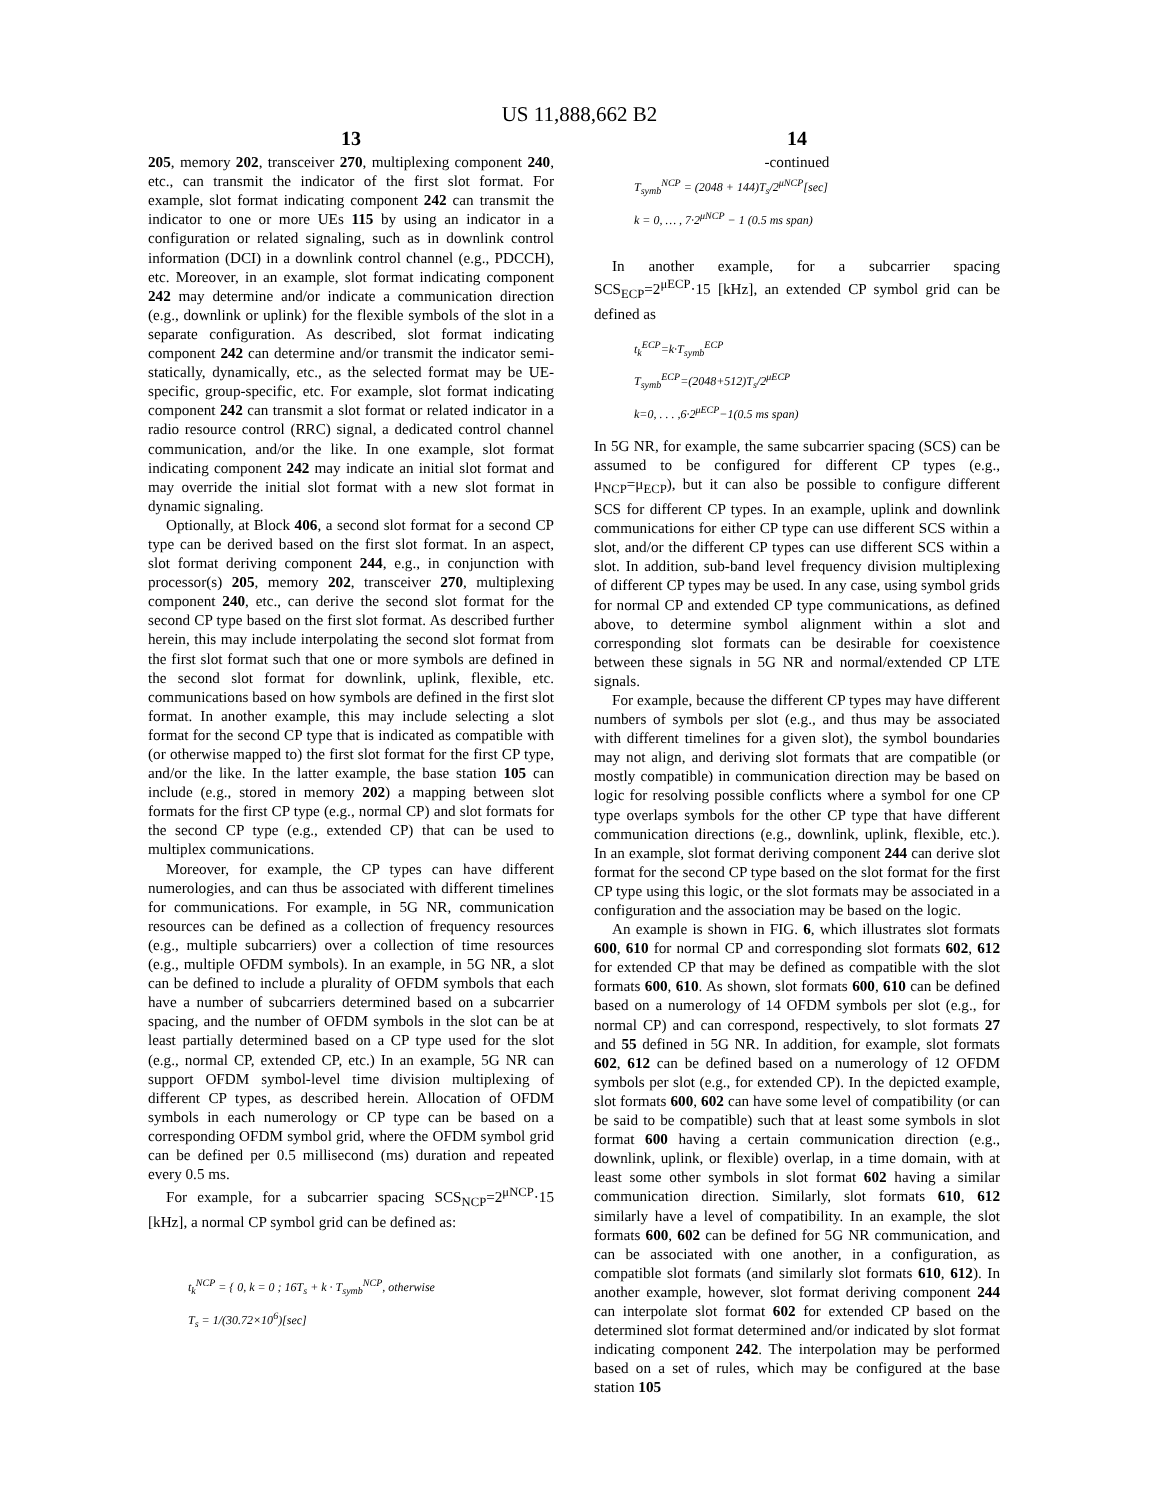US 11,888,662 B2
13
205, memory 202, transceiver 270, multiplexing component 240, etc., can transmit the indicator of the first slot format. For example, slot format indicating component 242 can transmit the indicator to one or more UEs 115 by using an indicator in a configuration or related signaling, such as in downlink control information (DCI) in a downlink control channel (e.g., PDCCH), etc. Moreover, in an example, slot format indicating component 242 may determine and/or indicate a communication direction (e.g., downlink or uplink) for the flexible symbols of the slot in a separate configuration. As described, slot format indicating component 242 can determine and/or transmit the indicator semi-statically, dynamically, etc., as the selected format may be UE-specific, group-specific, etc. For example, slot format indicating component 242 can transmit a slot format or related indicator in a radio resource control (RRC) signal, a dedicated control channel communication, and/or the like. In one example, slot format indicating component 242 may indicate an initial slot format and may override the initial slot format with a new slot format in dynamic signaling.
Optionally, at Block 406, a second slot format for a second CP type can be derived based on the first slot format. In an aspect, slot format deriving component 244, e.g., in conjunction with processor(s) 205, memory 202, transceiver 270, multiplexing component 240, etc., can derive the second slot format for the second CP type based on the first slot format. As described further herein, this may include interpolating the second slot format from the first slot format such that one or more symbols are defined in the second slot format for downlink, uplink, flexible, etc. communications based on how symbols are defined in the first slot format. In another example, this may include selecting a slot format for the second CP type that is indicated as compatible with (or otherwise mapped to) the first slot format for the first CP type, and/or the like. In the latter example, the base station 105 can include (e.g., stored in memory 202) a mapping between slot formats for the first CP type (e.g., normal CP) and slot formats for the second CP type (e.g., extended CP) that can be used to multiplex communications.
Moreover, for example, the CP types can have different numerologies, and can thus be associated with different timelines for communications. For example, in 5G NR, communication resources can be defined as a collection of frequency resources (e.g., multiple subcarriers) over a collection of time resources (e.g., multiple OFDM symbols). In an example, in 5G NR, a slot can be defined to include a plurality of OFDM symbols that each have a number of subcarriers determined based on a subcarrier spacing, and the number of OFDM symbols in the slot can be at least partially determined based on a CP type used for the slot (e.g., normal CP, extended CP, etc.) In an example, 5G NR can support OFDM symbol-level time division multiplexing of different CP types, as described herein. Allocation of OFDM symbols in each numerology or CP type can be based on a corresponding OFDM symbol grid, where the OFDM symbol grid can be defined per 0.5 millisecond (ms) duration and repeated every 0.5 ms.
For example, for a subcarrier spacing SCS<sub>NCP</sub>=2<sup>μNCP</sup>·15 [kHz], a normal CP symbol grid can be defined as:
t<sub>k</sub><sup>NCP</sup> = { 0, k = 0 ; 16T<sub>s</sub> + k · T<sub>symb</sub><sup>NCP</sup>, otherwise
T<sub>s</sub> = 1/(30.72×10<sup>6</sup>)[sec]
14
-continued
T<sub>symb</sub><sup>NCP</sup> = (2048 + 144)T<sub>s</sub>/2<sup>μNCP</sup>[sec]
k = 0, … , 7·2<sup>μNCP</sup> − 1 (0.5 ms span)
In another example, for a subcarrier spacing SCS<sub>ECP</sub>=2<sup>μECP</sup>·15 [kHz], an extended CP symbol grid can be defined as
t<sub>k</sub><sup>ECP</sup>=k·T<sub>symb</sub><sup>ECP</sup>
T<sub>symb</sub><sup>ECP</sup>=(2048+512)T<sub>s</sub>/2<sup>μECP</sup>
k=0, . . . ,6·2<sup>μECP</sup>−1(0.5 ms span)
In 5G NR, for example, the same subcarrier spacing (SCS) can be assumed to be configured for different CP types (e.g., μ<sub>NCP</sub>=μ<sub>ECP</sub>), but it can also be possible to configure different SCS for different CP types. In an example, uplink and downlink communications for either CP type can use different SCS within a slot, and/or the different CP types can use different SCS within a slot. In addition, sub-band level frequency division multiplexing of different CP types may be used. In any case, using symbol grids for normal CP and extended CP type communications, as defined above, to determine symbol alignment within a slot and corresponding slot formats can be desirable for coexistence between these signals in 5G NR and normal/extended CP LTE signals.
For example, because the different CP types may have different numbers of symbols per slot (e.g., and thus may be associated with different timelines for a given slot), the symbol boundaries may not align, and deriving slot formats that are compatible (or mostly compatible) in communication direction may be based on logic for resolving possible conflicts where a symbol for one CP type overlaps symbols for the other CP type that have different communication directions (e.g., downlink, uplink, flexible, etc.). In an example, slot format deriving component 244 can derive slot format for the second CP type based on the slot format for the first CP type using this logic, or the slot formats may be associated in a configuration and the association may be based on the logic.
An example is shown in FIG. 6, which illustrates slot formats 600, 610 for normal CP and corresponding slot formats 602, 612 for extended CP that may be defined as compatible with the slot formats 600, 610. As shown, slot formats 600, 610 can be defined based on a numerology of 14 OFDM symbols per slot (e.g., for normal CP) and can correspond, respectively, to slot formats 27 and 55 defined in 5G NR. In addition, for example, slot formats 602, 612 can be defined based on a numerology of 12 OFDM symbols per slot (e.g., for extended CP). In the depicted example, slot formats 600, 602 can have some level of compatibility (or can be said to be compatible) such that at least some symbols in slot format 600 having a certain communication direction (e.g., downlink, uplink, or flexible) overlap, in a time domain, with at least some other symbols in slot format 602 having a similar communication direction. Similarly, slot formats 610, 612 similarly have a level of compatibility. In an example, the slot formats 600, 602 can be defined for 5G NR communication, and can be associated with one another, in a configuration, as compatible slot formats (and similarly slot formats 610, 612). In another example, however, slot format deriving component 244 can interpolate slot format 602 for extended CP based on the determined slot format determined and/or indicated by slot format indicating component 242. The interpolation may be performed based on a set of rules, which may be configured at the base station 105